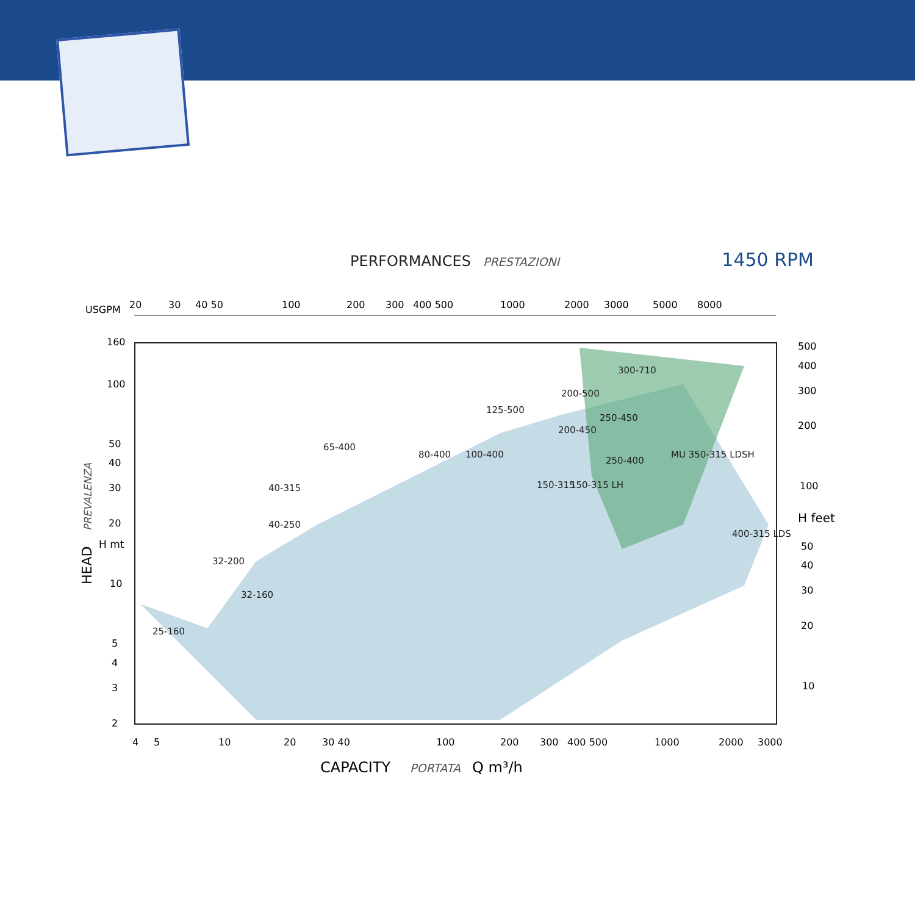PERFORMANCES PRESTAZIONI
1450 RPM
USGPM
20
30
40 50
100
200
300
400 500
1000
2000
3000
5000
8000
25-160
32-160
32-200
40-250
40-315
65-400
80-400
100-400
125-500
200-500
300-710
200-450
250-450
250-400
MU 350-315 LDSH
150-315
150-315 LH
400-315 LDS
160
100
50
40
30
20
10
5
4
3
2
H mt
HEAD
PREVALENZA
500
400
300
200
100
50
40
30
20
10
H feet
4
5
10
20
30 40
100
200
300
400 500
1000
2000
3000
CAPACITY
PORTATA
Q m³/h